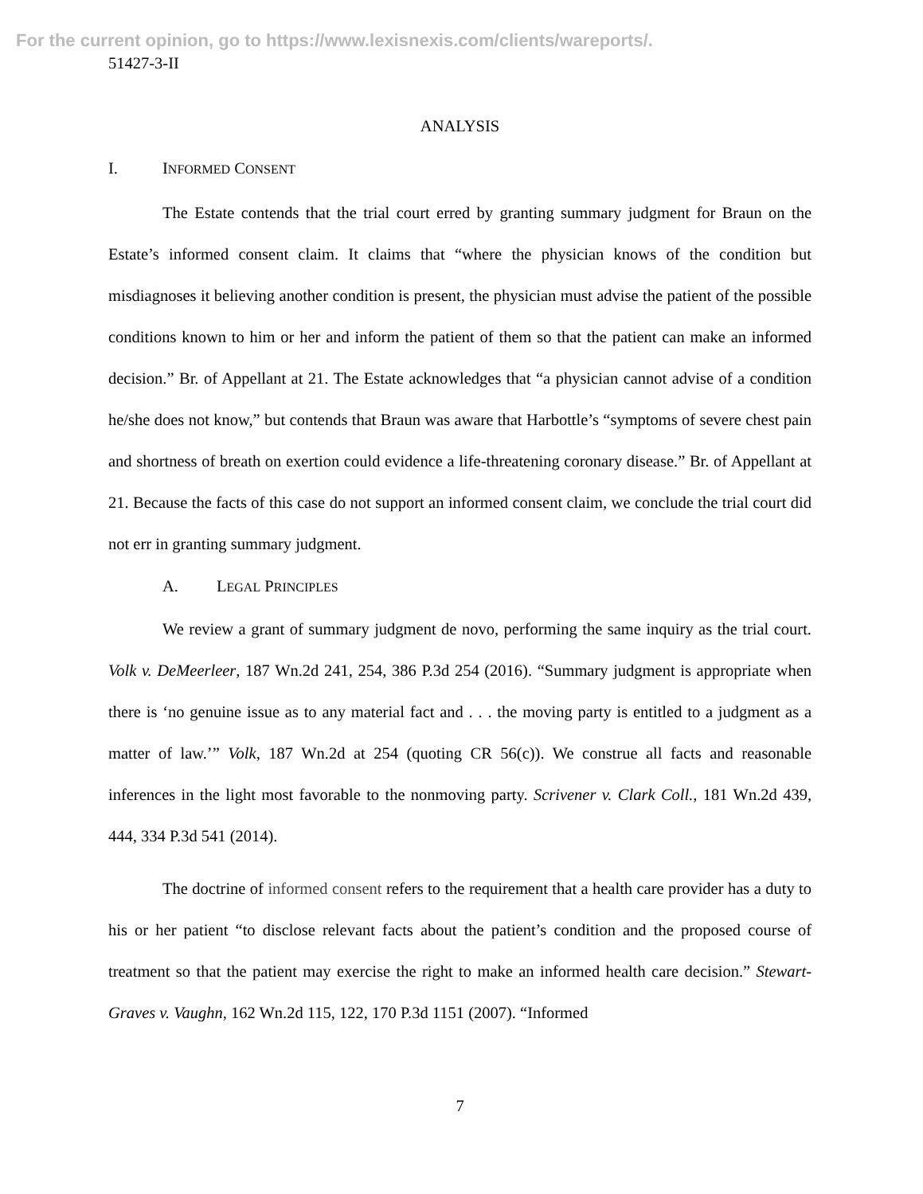For the current opinion, go to https://www.lexisnexis.com/clients/wareports/.
51427-3-II
ANALYSIS
I. INFORMED CONSENT
The Estate contends that the trial court erred by granting summary judgment for Braun on the Estate’s informed consent claim. It claims that “where the physician knows of the condition but misdiagnoses it believing another condition is present, the physician must advise the patient of the possible conditions known to him or her and inform the patient of them so that the patient can make an informed decision.” Br. of Appellant at 21. The Estate acknowledges that “a physician cannot advise of a condition he/she does not know,” but contends that Braun was aware that Harbottle’s “symptoms of severe chest pain and shortness of breath on exertion could evidence a life-threatening coronary disease.” Br. of Appellant at 21. Because the facts of this case do not support an informed consent claim, we conclude the trial court did not err in granting summary judgment.
A. LEGAL PRINCIPLES
We review a grant of summary judgment de novo, performing the same inquiry as the trial court. Volk v. DeMeerleer, 187 Wn.2d 241, 254, 386 P.3d 254 (2016). “Summary judgment is appropriate when there is ‘no genuine issue as to any material fact and . . . the moving party is entitled to a judgment as a matter of law.’” Volk, 187 Wn.2d at 254 (quoting CR 56(c)). We construe all facts and reasonable inferences in the light most favorable to the nonmoving party. Scrivener v. Clark Coll., 181 Wn.2d 439, 444, 334 P.3d 541 (2014).
The doctrine of informed consent refers to the requirement that a health care provider has a duty to his or her patient “to disclose relevant facts about the patient’s condition and the proposed course of treatment so that the patient may exercise the right to make an informed health care decision.” Stewart-Graves v. Vaughn, 162 Wn.2d 115, 122, 170 P.3d 1151 (2007). “Informed
7